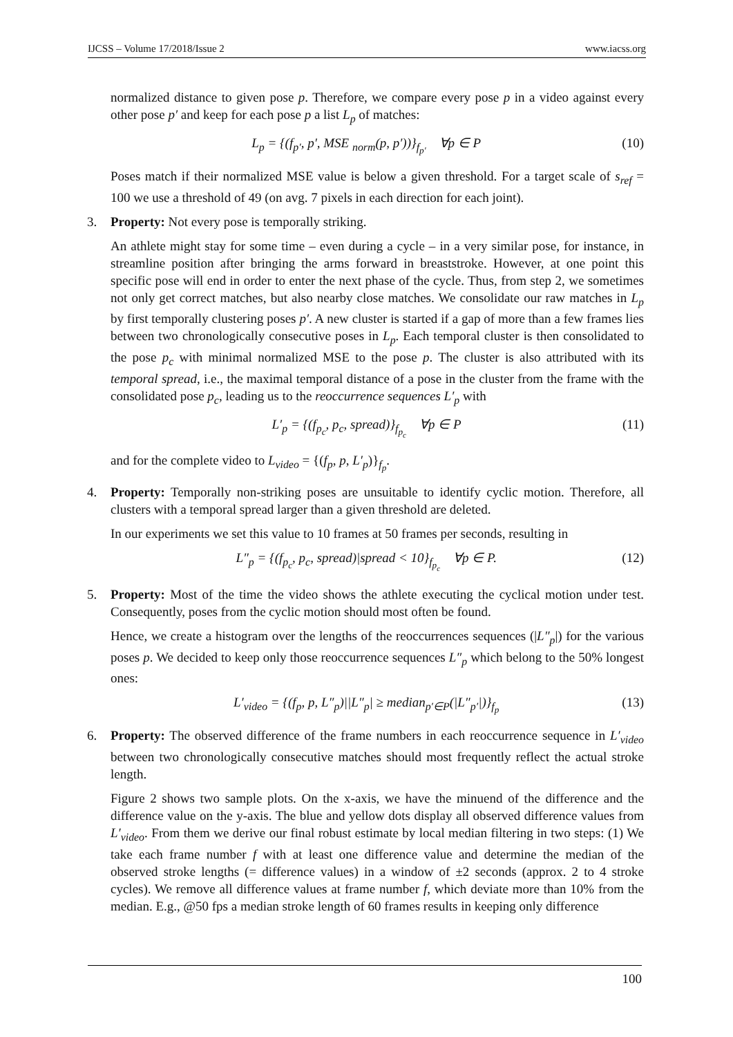IJCSS – Volume 17/2018/Issue 2 www.iacss.org
normalized distance to given pose p. Therefore, we compare every pose p in a video against every other pose p′ and keep for each pose p a list L<sub>p</sub> of matches:
L<sub>p</sub> = {(f<sub>p′</sub>, p′, MSE <sub>norm</sub>(p, p′))}<sub>f<sub>p′</sub></sub> ∀p ∈ P (10)
Poses match if their normalized MSE value is below a given threshold. For a target scale of s<sub>ref</sub> = 100 we use a threshold of 49 (on avg. 7 pixels in each direction for each joint).
3.
Property: Not every pose is temporally striking.
An athlete might stay for some time – even during a cycle – in a very similar pose, for instance, in streamline position after bringing the arms forward in breaststroke. However, at one point this specific pose will end in order to enter the next phase of the cycle. Thus, from step 2, we sometimes not only get correct matches, but also nearby close matches. We consolidate our raw matches in L<sub>p</sub> by first temporally clustering poses p′. A new cluster is started if a gap of more than a few frames lies between two chronologically consecutive poses in L<sub>p</sub>. Each temporal cluster is then consolidated to the pose p<sub>c</sub> with minimal normalized MSE to the pose p. The cluster is also attributed with its temporal spread, i.e., the maximal temporal distance of a pose in the cluster from the frame with the consolidated pose p<sub>c</sub>, leading us to the reoccurrence sequences L′<sub>p</sub> with
L′<sub>p</sub> = {(f<sub>p<sub>c</sub></sub>, p<sub>c</sub>, spread)}<sub>f<sub>p<sub>c</sub></sub></sub> ∀p ∈ P (11)
and for the complete video to L<sub>video</sub> = {(f<sub>p</sub>, p, L′<sub>p</sub>)}<sub>f<sub>p</sub></sub>.
4.
Property: Temporally non-striking poses are unsuitable to identify cyclic motion. Therefore, all clusters with a temporal spread larger than a given threshold are deleted.
In our experiments we set this value to 10 frames at 50 frames per seconds, resulting in
L″<sub>p</sub> = {(f<sub>p<sub>c</sub></sub>, p<sub>c</sub>, spread)|spread < 10}<sub>f<sub>p<sub>c</sub></sub></sub> ∀p ∈ P. (12)
5.
Property: Most of the time the video shows the athlete executing the cyclical motion under test. Consequently, poses from the cyclic motion should most often be found.
Hence, we create a histogram over the lengths of the reoccurrences sequences (|L″<sub>p</sub>|) for the various poses p. We decided to keep only those reoccurrence sequences L″<sub>p</sub> which belong to the 50% longest ones:
L′<sub>video</sub> = {(f<sub>p</sub>, p, L″<sub>p</sub>)||L″<sub>p</sub>| ≥ median<sub>p′∈P</sub>(|L″<sub>p′</sub>|)}<sub>f<sub>p</sub></sub> (13)
6.
Property: The observed difference of the frame numbers in each reoccurrence sequence in L′<sub>video</sub> between two chronologically consecutive matches should most frequently reflect the actual stroke length.
Figure 2 shows two sample plots. On the x-axis, we have the minuend of the difference and the difference value on the y-axis. The blue and yellow dots display all observed difference values from L′<sub>video</sub>. From them we derive our final robust estimate by local median filtering in two steps: (1) We take each frame number f with at least one difference value and determine the median of the observed stroke lengths (= difference values) in a window of ±2 seconds (approx. 2 to 4 stroke cycles). We remove all difference values at frame number f, which deviate more than 10% from the median. E.g., @50 fps a median stroke length of 60 frames results in keeping only difference
100